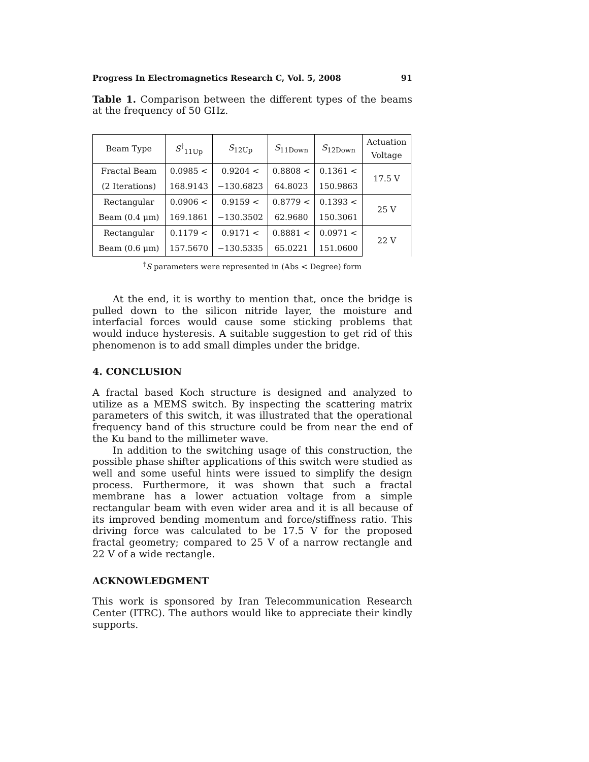Progress In Electromagnetics Research C, Vol. 5, 2008 91
Table 1. Comparison between the different types of the beams at the frequency of 50 GHz.
| Beam Type | S<sup>†</sup><sub>11Up</sub> | S<sub>12Up</sub> | S<sub>11Down</sub> | S<sub>12Down</sub> | Actuation Voltage |
| --- | --- | --- | --- | --- | --- |
| Fractal Beam | 0.0985 < | 0.9204 < | 0.8808 < | 0.1361 < | 17.5 V |
| (2 Iterations) | 168.9143 | −130.6823 | 64.8023 | 150.9863 | |
| Rectangular | 0.0906 < | 0.9159 < | 0.8779 < | 0.1393 < | 25 V |
| Beam (0.4 μm) | 169.1861 | −130.3502 | 62.9680 | 150.3061 | |
| Rectangular | 0.1179 < | 0.9171 < | 0.8881 < | 0.0971 < | 22 V |
| Beam (0.6 μm) | 157.5670 | −130.5335 | 65.0221 | 151.0600 | |
<sup>†</sup> S parameters were represented in (Abs < Degree) form
At the end, it is worthy to mention that, once the bridge is pulled down to the silicon nitride layer, the moisture and interfacial forces would cause some sticking problems that would induce hysteresis. A suitable suggestion to get rid of this phenomenon is to add small dimples under the bridge.
4. CONCLUSION
A fractal based Koch structure is designed and analyzed to utilize as a MEMS switch. By inspecting the scattering matrix parameters of this switch, it was illustrated that the operational frequency band of this structure could be from near the end of the Ku band to the millimeter wave.
In addition to the switching usage of this construction, the possible phase shifter applications of this switch were studied as well and some useful hints were issued to simplify the design process. Furthermore, it was shown that such a fractal membrane has a lower actuation voltage from a simple rectangular beam with even wider area and it is all because of its improved bending momentum and force/stiffness ratio. This driving force was calculated to be 17.5 V for the proposed fractal geometry; compared to 25 V of a narrow rectangle and 22 V of a wide rectangle.
ACKNOWLEDGMENT
This work is sponsored by Iran Telecommunication Research Center (ITRC). The authors would like to appreciate their kindly supports.